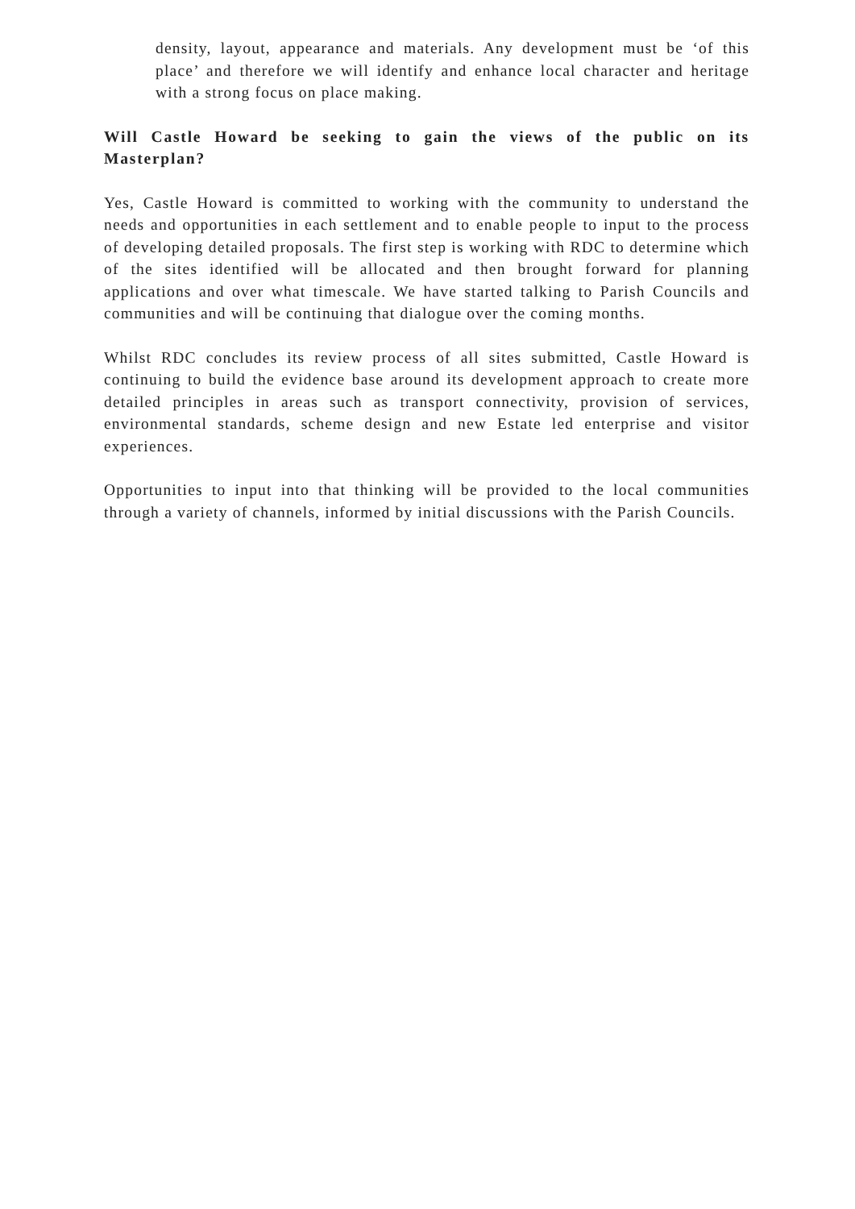density, layout, appearance and materials. Any development must be ‘of this place’ and therefore we will identify and enhance local character and heritage with a strong focus on place making.
Will Castle Howard be seeking to gain the views of the public on its Masterplan?
Yes, Castle Howard is committed to working with the community to understand the needs and opportunities in each settlement and to enable people to input to the process of developing detailed proposals. The first step is working with RDC to determine which of the sites identified will be allocated and then brought forward for planning applications and over what timescale. We have started talking to Parish Councils and communities and will be continuing that dialogue over the coming months.
Whilst RDC concludes its review process of all sites submitted, Castle Howard is continuing to build the evidence base around its development approach to create more detailed principles in areas such as transport connectivity, provision of services, environmental standards, scheme design and new Estate led enterprise and visitor experiences.
Opportunities to input into that thinking will be provided to the local communities through a variety of channels, informed by initial discussions with the Parish Councils.